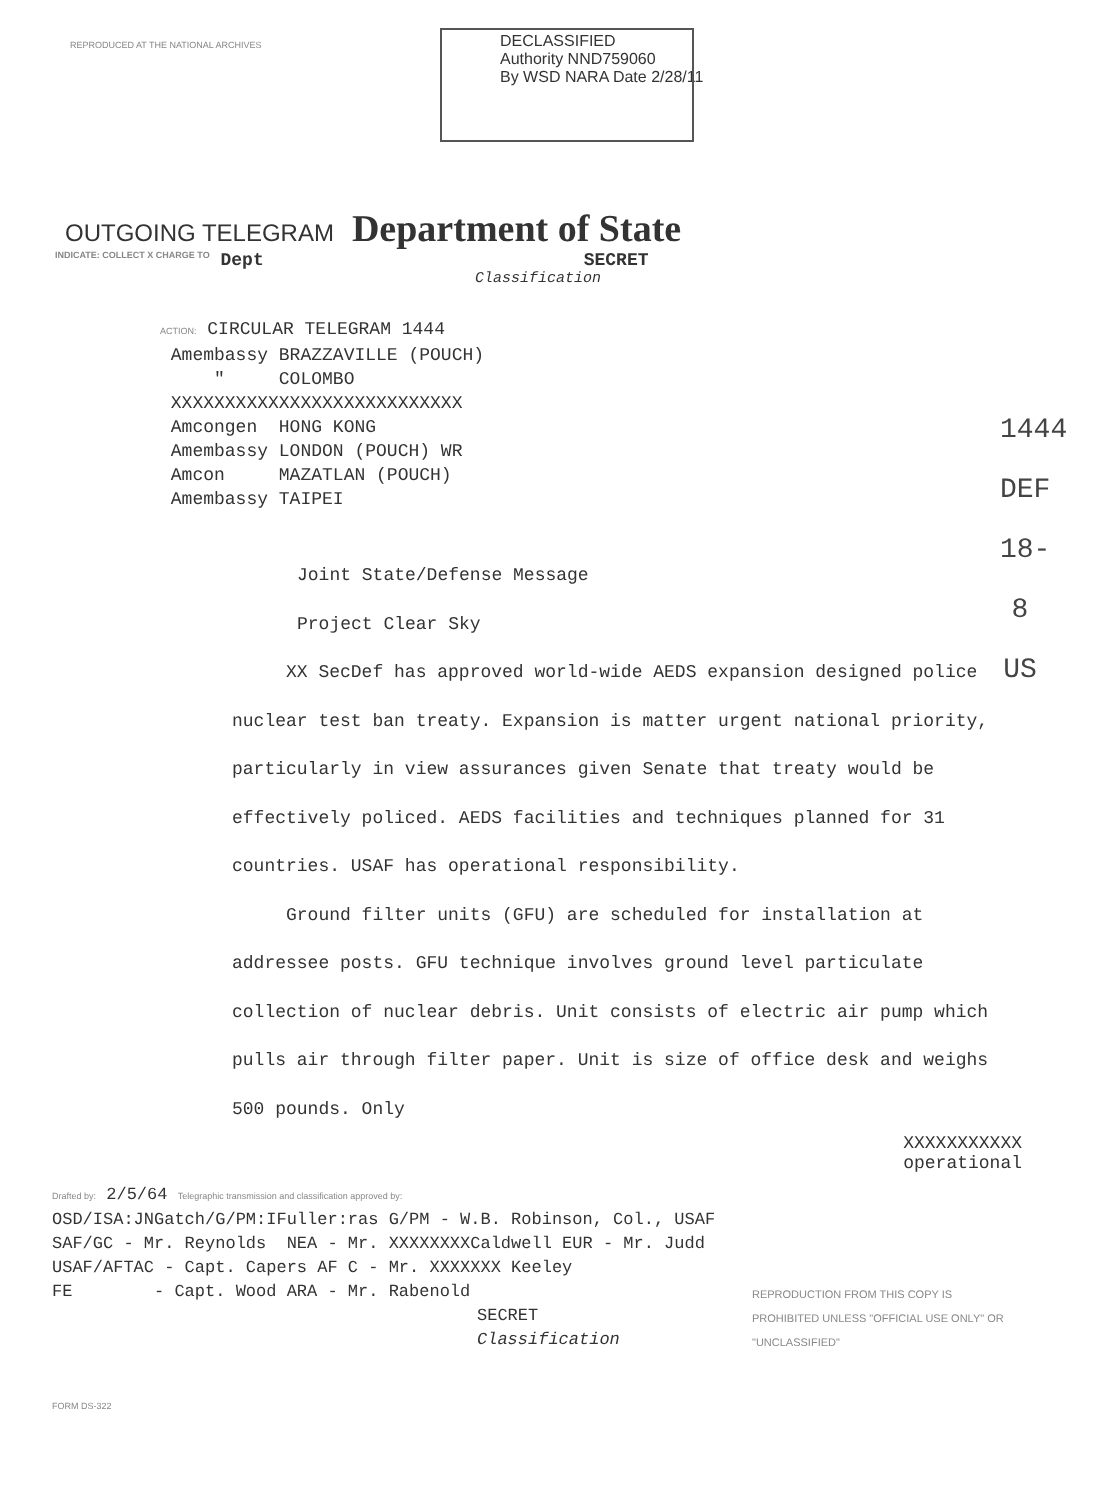REPRODUCED AT THE NATIONAL ARCHIVES
DECLASSIFIED
Authority NND759060
By WSD NARA Date 2/28/11
OUTGOING TELEGRAM Department of State
INDICATE: COLLECT X CHARGE TO Dept SECRET
Classification
ACTION: CIRCULAR TELEGRAM 1444
Amembassy BRAZZAVILLE (POUCH)
" COLOMBO
XXXXXXXXXXXXXXXXXXXXXXXXXXX
Amcongen HONG KONG
Amembassy LONDON (POUCH) WR
Amcon MAZATLAN (POUCH)
Amembassy TAIPEI
Joint State/Defense Message
Project Clear Sky
XX SecDef has approved world-wide AEDS expansion designed police nuclear test ban treaty. Expansion is matter urgent national priority, particularly in view assurances given Senate that treaty would be effectively policed. AEDS facilities and techniques planned for 31 countries. USAF has operational responsibility.
Ground filter units (GFU) are scheduled for installation at addressee posts. GFU technique involves ground level particulate collection of nuclear debris. Unit consists of electric air pump which pulls air through filter paper. Unit is size of office desk and weighs 500 pounds. Only
XXXXXXXXXXX
operational
1444
DEF
18-8
US
Drafted by: 2/5/64 Telegraphic transmission and classification approved by:
OSD/ISA:JNGatch/G/PM:IFuller:ras G/PM - W.B. Robinson, Col., USAF
SAF/GC - Mr. Reynolds NEA - Mr. XXXXXXXXCaldwell EUR - Mr. Judd
USAF/AFTAC - Capt. Capers AF C - Mr. XXXXXXX Keeley
FE - Capt. Wood ARA - Mr. Rabenold
SECRET
Classification
REPRODUCTION FROM THIS COPY IS PROHIBITED UNLESS "OFFICIAL USE ONLY" OR "UNCLASSIFIED"
FORM DS-322